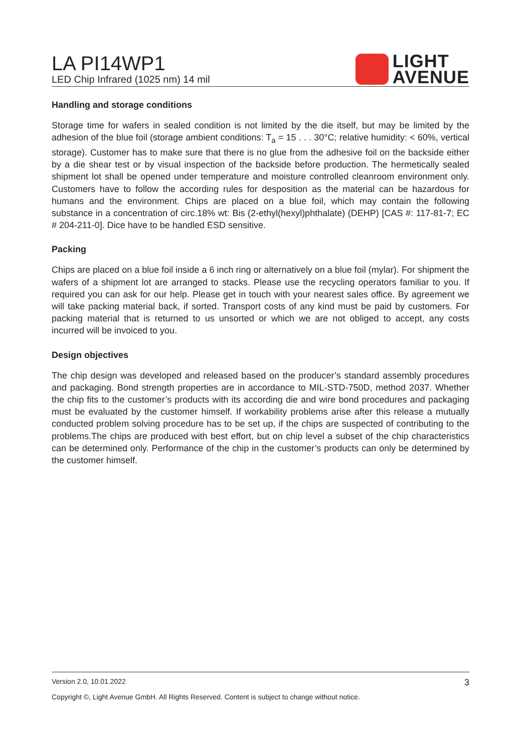LA PI14WP1
LED Chip Infrared (1025 nm) 14 mil
LIGHT
AVENUE
Handling and storage conditions
Storage time for wafers in sealed condition is not limited by the die itself, but may be limited by the adhesion of the blue foil (storage ambient conditions: T<sub>a</sub> = 15 . . . 30°C; relative humidity: < 60%, vertical storage). Customer has to make sure that there is no glue from the adhesive foil on the backside either by a die shear test or by visual inspection of the backside before production. The hermetically sealed shipment lot shall be opened under temperature and moisture controlled cleanroom environment only. Customers have to follow the according rules for desposition as the material can be hazardous for humans and the environment. Chips are placed on a blue foil, which may contain the following substance in a concentration of circ.18% wt: Bis (2-ethyl(hexyl)phthalate) (DEHP) [CAS #: 117-81-7; EC # 204-211-0]. Dice have to be handled ESD sensitive.
Packing
Chips are placed on a blue foil inside a 6 inch ring or alternatively on a blue foil (mylar). For shipment the wafers of a shipment lot are arranged to stacks. Please use the recycling operators familiar to you. If required you can ask for our help. Please get in touch with your nearest sales office. By agreement we will take packing material back, if sorted. Transport costs of any kind must be paid by customers. For packing material that is returned to us unsorted or which we are not obliged to accept, any costs incurred will be invoiced to you.
Design objectives
The chip design was developed and released based on the producer’s standard assembly procedures and packaging. Bond strength properties are in accordance to MIL-STD-750D, method 2037. Whether the chip fits to the customer’s products with its according die and wire bond procedures and packaging must be evaluated by the customer himself. If workability problems arise after this release a mutually conducted problem solving procedure has to be set up, if the chips are suspected of contributing to the problems.The chips are produced with best effort, but on chip level a subset of the chip characteristics can be determined only. Performance of the chip in the customer’s products can only be determined by the customer himself.
Version 2.0, 10.01.2022 3
Copyright ©, Light Avenue GmbH. All Rights Reserved. Content is subject to change without notice.